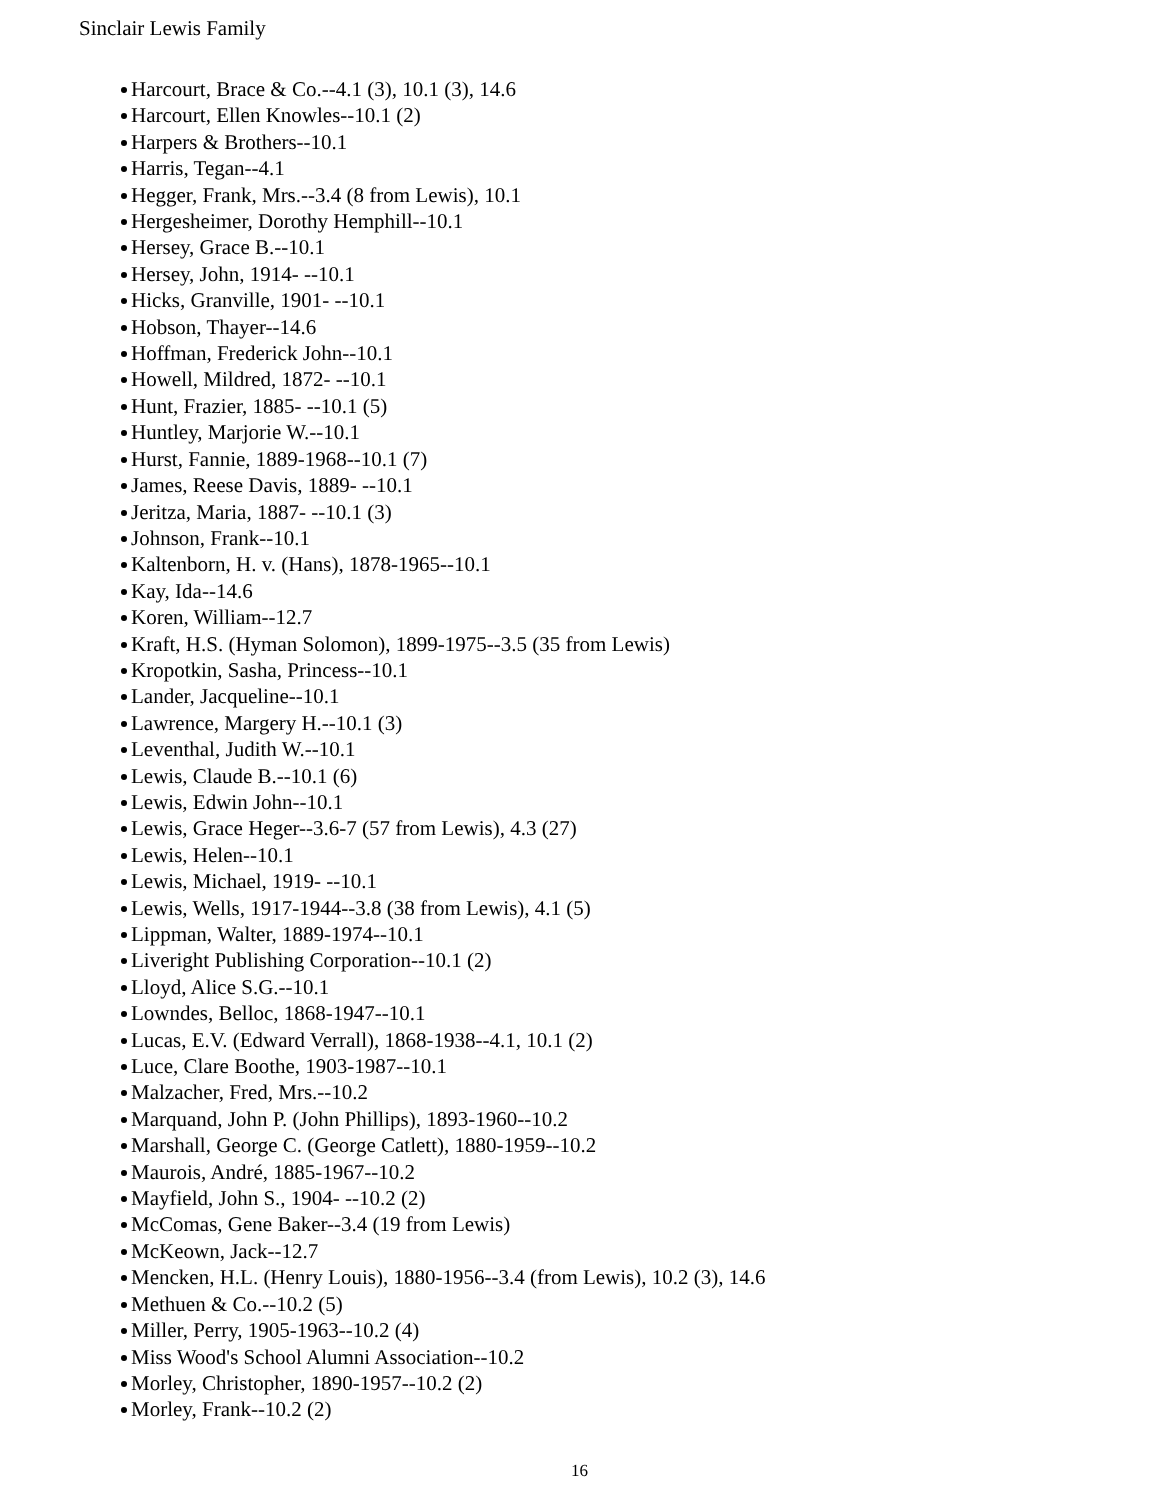Sinclair Lewis Family
Harcourt, Brace & Co.--4.1 (3), 10.1 (3), 14.6
Harcourt, Ellen Knowles--10.1 (2)
Harpers & Brothers--10.1
Harris, Tegan--4.1
Hegger, Frank, Mrs.--3.4 (8 from Lewis), 10.1
Hergesheimer, Dorothy Hemphill--10.1
Hersey, Grace B.--10.1
Hersey, John, 1914- --10.1
Hicks, Granville, 1901- --10.1
Hobson, Thayer--14.6
Hoffman, Frederick John--10.1
Howell, Mildred, 1872- --10.1
Hunt, Frazier, 1885- --10.1 (5)
Huntley, Marjorie W.--10.1
Hurst, Fannie, 1889-1968--10.1 (7)
James, Reese Davis, 1889- --10.1
Jeritza, Maria, 1887- --10.1 (3)
Johnson, Frank--10.1
Kaltenborn, H. v. (Hans), 1878-1965--10.1
Kay, Ida--14.6
Koren, William--12.7
Kraft, H.S. (Hyman Solomon), 1899-1975--3.5 (35 from Lewis)
Kropotkin, Sasha, Princess--10.1
Lander, Jacqueline--10.1
Lawrence, Margery H.--10.1 (3)
Leventhal, Judith W.--10.1
Lewis, Claude B.--10.1 (6)
Lewis, Edwin John--10.1
Lewis, Grace Heger--3.6-7 (57 from Lewis), 4.3 (27)
Lewis, Helen--10.1
Lewis, Michael, 1919- --10.1
Lewis, Wells, 1917-1944--3.8 (38 from Lewis), 4.1 (5)
Lippman, Walter, 1889-1974--10.1
Liveright Publishing Corporation--10.1 (2)
Lloyd, Alice S.G.--10.1
Lowndes, Belloc, 1868-1947--10.1
Lucas, E.V. (Edward Verrall), 1868-1938--4.1, 10.1 (2)
Luce, Clare Boothe, 1903-1987--10.1
Malzacher, Fred, Mrs.--10.2
Marquand, John P. (John Phillips), 1893-1960--10.2
Marshall, George C. (George Catlett), 1880-1959--10.2
Maurois, André, 1885-1967--10.2
Mayfield, John S., 1904- --10.2 (2)
McComas, Gene Baker--3.4 (19 from Lewis)
McKeown, Jack--12.7
Mencken, H.L. (Henry Louis), 1880-1956--3.4 (from Lewis), 10.2 (3), 14.6
Methuen & Co.--10.2 (5)
Miller, Perry, 1905-1963--10.2 (4)
Miss Wood's School Alumni Association--10.2
Morley, Christopher, 1890-1957--10.2 (2)
Morley, Frank--10.2 (2)
16